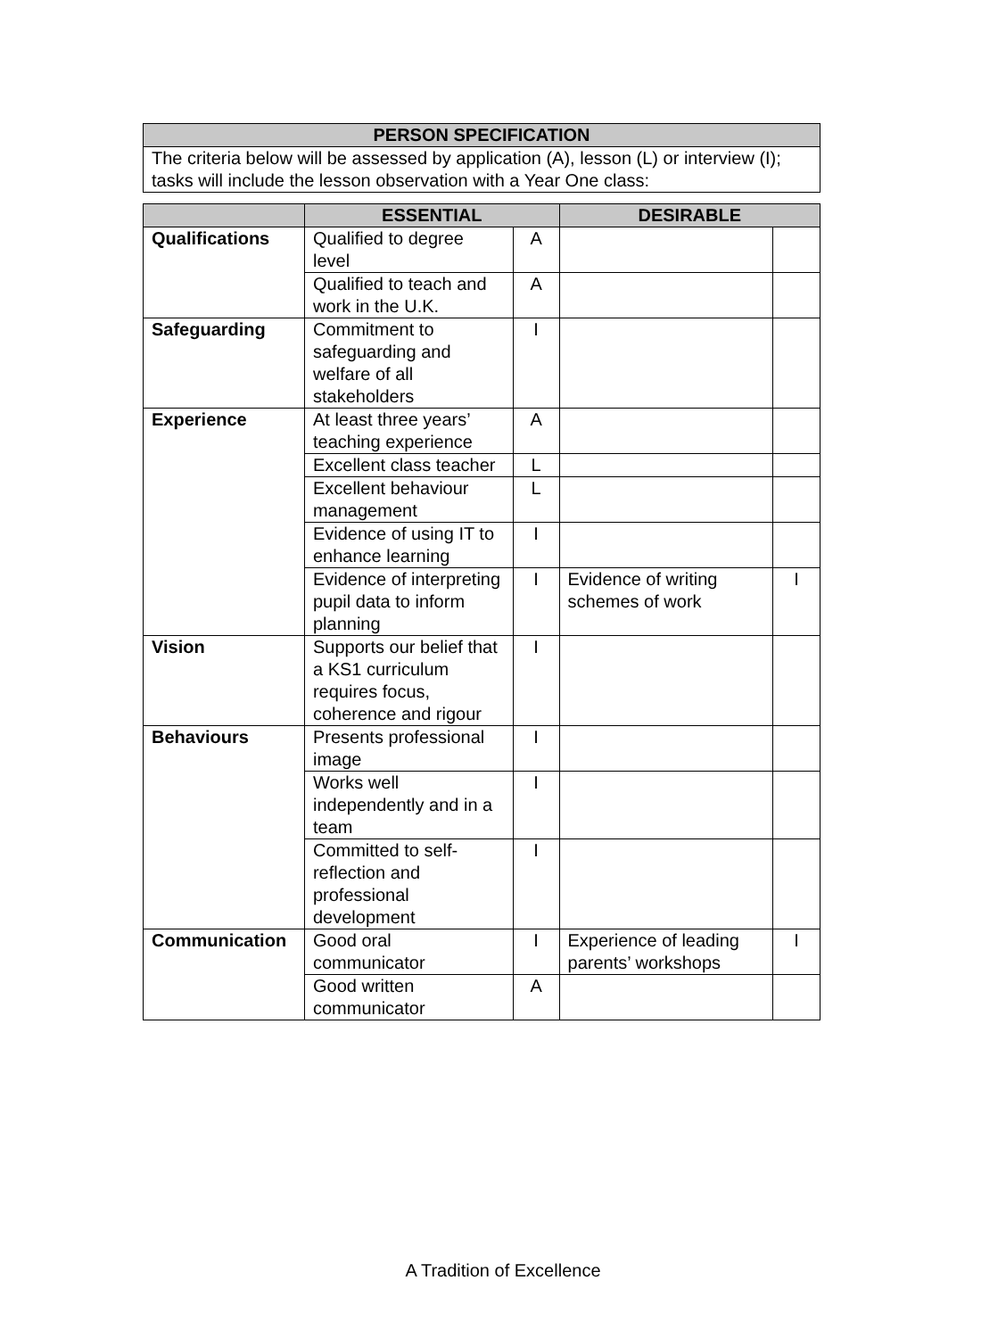| PERSON SPECIFICATION |
| --- |
| The criteria below will be assessed by application (A), lesson (L) or interview (I); tasks will include the lesson observation with a Year One class: |
| | ESSENTIAL | | DESIRABLE | |
| --- | --- | --- | --- | --- |
| Qualifications | Qualified to degree level | A | | |
| | Qualified to teach and work in the U.K. | A | | |
| Safeguarding | Commitment to safeguarding and welfare of all stakeholders | I | | |
| Experience | At least three years’ teaching experience | A | | |
| | Excellent class teacher | L | | |
| | Excellent behaviour management | L | | |
| | Evidence of using IT to enhance learning | I | | |
| | Evidence of interpreting pupil data to inform planning | I | Evidence of writing schemes of work | I |
| Vision | Supports our belief that a KS1 curriculum requires focus, coherence and rigour | I | | |
| Behaviours | Presents professional image | I | | |
| | Works well independently and in a team | I | | |
| | Committed to self-reflection and professional development | I | | |
| Communication | Good oral communicator | I | Experience of leading parents’ workshops | I |
| | Good written communicator | A | | |
A Tradition of Excellence